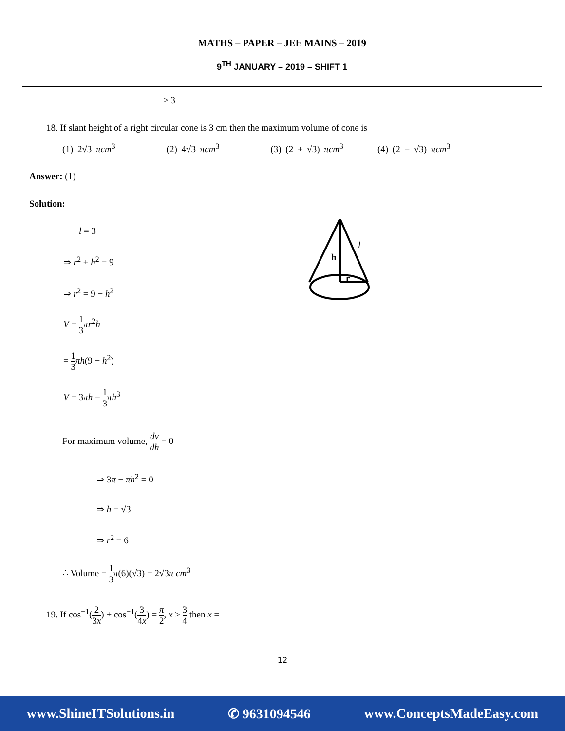MATHS – PAPER – JEE MAINS – 2019
9<sup>TH</sup> JANUARY – 2019 – SHIFT 1
> 3
18. If slant height of a right circular cone is 3 cm then the maximum volume of cone is
(1) 2√3 πcm<sup>3</sup> (2) 4√3 πcm<sup>3</sup> (3) (2 + √3) πcm<sup>3</sup> (4) (2 − √3) πcm<sup>3</sup>
Answer: (1)
Solution:
l = 3
⇒ r<sup>2</sup> + h<sup>2</sup> = 9
⇒ r<sup>2</sup> = 9 − h<sup>2</sup>
V = 1 3 πr<sup>2</sup>h
= 1 3 πh(9 − h<sup>2</sup>)
V = 3πh − 1 3 πh<sup>3</sup>
h
l
r
For maximum volume, dv dh = 0
⇒ 3π − πh<sup>2</sup> = 0
⇒ h = √3
⇒ r<sup>2</sup> = 6
∴ Volume = 1 3 π(6)(√3) = 2√3π cm<sup>3</sup>
19. If cos<sup>−1</sup>(2 3x) + cos<sup>−1</sup>(3 4x) = π 2, x > 3 4 then x =
12
www.ShineITSolutions.in ✆ 9631094546 www.ConceptsMadeEasy.com